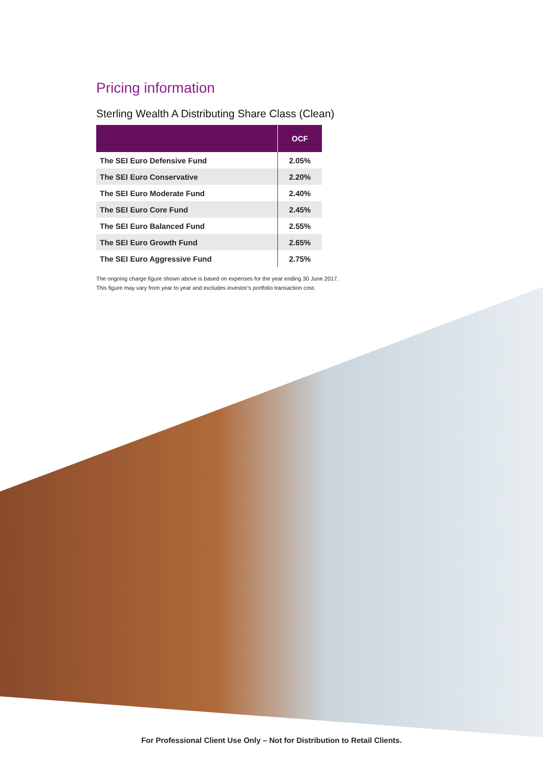Pricing information
Sterling Wealth A Distributing Share Class (Clean)
| | OCF |
| --- | --- |
| The SEI Euro Defensive Fund | 2.05% |
| The SEI Euro Conservative | 2.20% |
| The SEI Euro Moderate Fund | 2.40% |
| The SEI Euro Core Fund | 2.45% |
| The SEI Euro Balanced Fund | 2.55% |
| The SEI Euro Growth Fund | 2.65% |
| The SEI Euro Aggressive Fund | 2.75% |
The ongoing charge figure shown above is based on expenses for the year ending 30 June 2017.
This figure may vary from year to year and excludes investor’s portfolio transaction cost.
For Professional Client Use Only – Not for Distribution to Retail Clients.